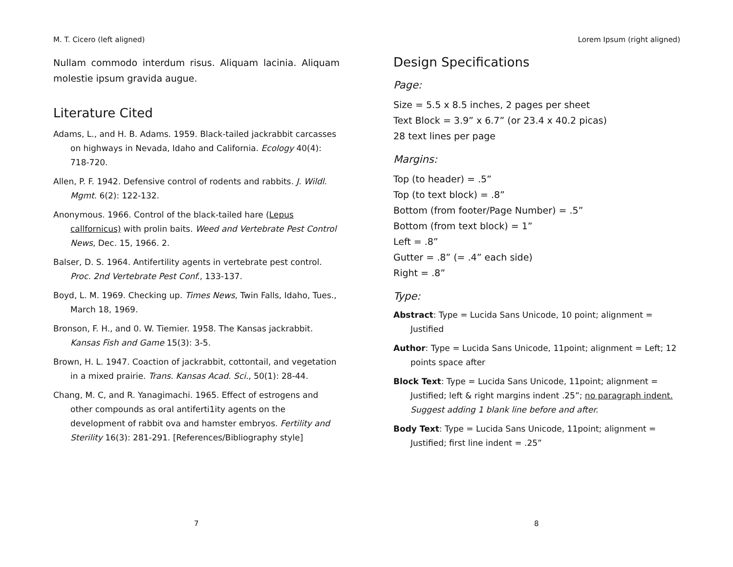M. T. Cicero (left aligned)
Nullam commodo interdum risus. Aliquam lacinia. Aliquam molestie ipsum gravida augue.
Literature Cited
Adams, L., and H. B. Adams. 1959. Black-tailed jackrabbit carcasses on highways in Nevada, Idaho and California. Ecology 40(4): 718-720.
Allen, P. F. 1942. Defensive control of rodents and rabbits. J. Wildl. Mgmt. 6(2): 122-132.
Anonymous. 1966. Control of the black-tailed hare (Lepus callfornicus) with prolin baits. Weed and Vertebrate Pest Control News, Dec. 15, 1966. 2.
Balser, D. S. 1964. Antifertility agents in vertebrate pest control. Proc. 2nd Vertebrate Pest Conf., 133-137.
Boyd, L. M. 1969. Checking up. Times News, Twin Falls, Idaho, Tues., March 18, 1969.
Bronson, F. H., and 0. W. Tiemier. 1958. The Kansas jackrabbit. Kansas Fish and Game 15(3): 3-5.
Brown, H. L. 1947. Coaction of jackrabbit, cottontail, and vegetation in a mixed prairie. Trans. Kansas Acad. Sci., 50(1): 28-44.
Chang, M. C, and R. Yanagimachi. 1965. Effect of estrogens and other compounds as oral antiferti1ity agents on the development of rabbit ova and hamster embryos. Fertility and Sterility 16(3): 281-291. [References/Bibliography style]
7
Lorem Ipsum (right aligned)
Design Specifications
Page:
Size = 5.5 x 8.5 inches, 2 pages per sheet
Text Block = 3.9” x 6.7” (or 23.4 x 40.2 picas)
28 text lines per page
Margins:
Top (to header) = .5”
Top (to text block) = .8”
Bottom (from footer/Page Number) = .5”
Bottom (from text block) = 1”
Left = .8”
Gutter = .8” (= .4” each side)
Right = .8”
Type:
Abstract: Type = Lucida Sans Unicode, 10 point; alignment = Justified
Author: Type = Lucida Sans Unicode, 11point; alignment = Left; 12 points space after
Block Text: Type = Lucida Sans Unicode, 11point; alignment = Justified; left & right margins indent .25”; no paragraph indent. Suggest adding 1 blank line before and after.
Body Text: Type = Lucida Sans Unicode, 11point; alignment = Justified; first line indent = .25”
8